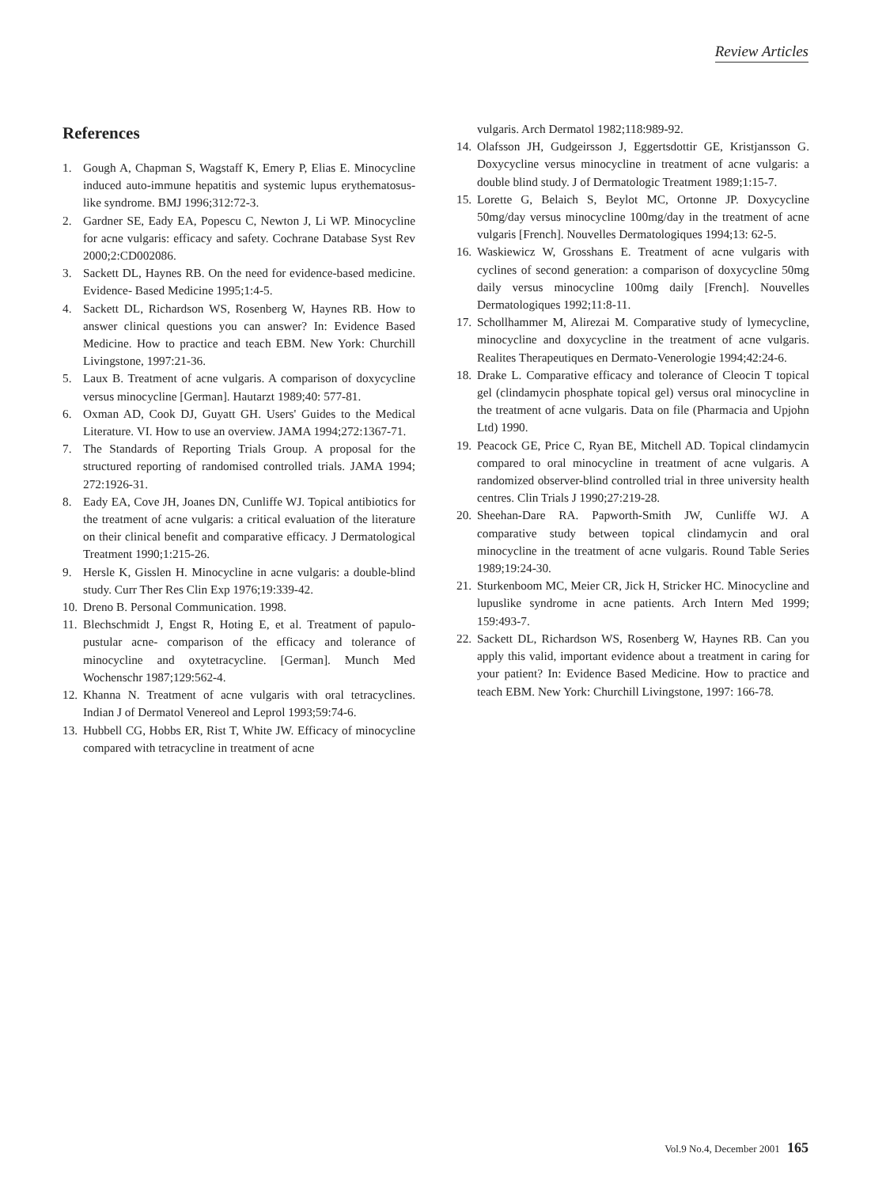Review Articles
References
1. Gough A, Chapman S, Wagstaff K, Emery P, Elias E. Minocycline induced auto-immune hepatitis and systemic lupus erythematosus-like syndrome. BMJ 1996;312:72-3.
2. Gardner SE, Eady EA, Popescu C, Newton J, Li WP. Minocycline for acne vulgaris: efficacy and safety. Cochrane Database Syst Rev 2000;2:CD002086.
3. Sackett DL, Haynes RB. On the need for evidence-based medicine. Evidence- Based Medicine 1995;1:4-5.
4. Sackett DL, Richardson WS, Rosenberg W, Haynes RB. How to answer clinical questions you can answer? In: Evidence Based Medicine. How to practice and teach EBM. New York: Churchill Livingstone, 1997:21-36.
5. Laux B. Treatment of acne vulgaris. A comparison of doxycycline versus minocycline [German]. Hautarzt 1989;40: 577-81.
6. Oxman AD, Cook DJ, Guyatt GH. Users' Guides to the Medical Literature. VI. How to use an overview. JAMA 1994;272:1367-71.
7. The Standards of Reporting Trials Group. A proposal for the structured reporting of randomised controlled trials. JAMA 1994; 272:1926-31.
8. Eady EA, Cove JH, Joanes DN, Cunliffe WJ. Topical antibiotics for the treatment of acne vulgaris: a critical evaluation of the literature on their clinical benefit and comparative efficacy. J Dermatological Treatment 1990;1:215-26.
9. Hersle K, Gisslen H. Minocycline in acne vulgaris: a double-blind study. Curr Ther Res Clin Exp 1976;19:339-42.
10. Dreno B. Personal Communication. 1998.
11. Blechschmidt J, Engst R, Hoting E, et al. Treatment of papulo-pustular acne- comparison of the efficacy and tolerance of minocycline and oxytetracycline. [German]. Munch Med Wochenschr 1987;129:562-4.
12. Khanna N. Treatment of acne vulgaris with oral tetracyclines. Indian J of Dermatol Venereol and Leprol 1993;59:74-6.
13. Hubbell CG, Hobbs ER, Rist T, White JW. Efficacy of minocycline compared with tetracycline in treatment of acne
vulgaris. Arch Dermatol 1982;118:989-92.
14. Olafsson JH, Gudgeirsson J, Eggertsdottir GE, Kristjansson G. Doxycycline versus minocycline in treatment of acne vulgaris: a double blind study. J of Dermatologic Treatment 1989;1:15-7.
15. Lorette G, Belaich S, Beylot MC, Ortonne JP. Doxycycline 50mg/day versus minocycline 100mg/day in the treatment of acne vulgaris [French]. Nouvelles Dermatologiques 1994;13: 62-5.
16. Waskiewicz W, Grosshans E. Treatment of acne vulgaris with cyclines of second generation: a comparison of doxycycline 50mg daily versus minocycline 100mg daily [French]. Nouvelles Dermatologiques 1992;11:8-11.
17. Schollhammer M, Alirezai M. Comparative study of lymecycline, minocycline and doxycycline in the treatment of acne vulgaris. Realites Therapeutiques en Dermato-Venerologie 1994;42:24-6.
18. Drake L. Comparative efficacy and tolerance of Cleocin T topical gel (clindamycin phosphate topical gel) versus oral minocycline in the treatment of acne vulgaris. Data on file (Pharmacia and Upjohn Ltd) 1990.
19. Peacock GE, Price C, Ryan BE, Mitchell AD. Topical clindamycin compared to oral minocycline in treatment of acne vulgaris. A randomized observer-blind controlled trial in three university health centres. Clin Trials J 1990;27:219-28.
20. Sheehan-Dare RA. Papworth-Smith JW, Cunliffe WJ. A comparative study between topical clindamycin and oral minocycline in the treatment of acne vulgaris. Round Table Series 1989;19:24-30.
21. Sturkenboom MC, Meier CR, Jick H, Stricker HC. Minocycline and lupuslike syndrome in acne patients. Arch Intern Med 1999; 159:493-7.
22. Sackett DL, Richardson WS, Rosenberg W, Haynes RB. Can you apply this valid, important evidence about a treatment in caring for your patient? In: Evidence Based Medicine. How to practice and teach EBM. New York: Churchill Livingstone, 1997: 166-78.
Vol.9 No.4, December 2001 165